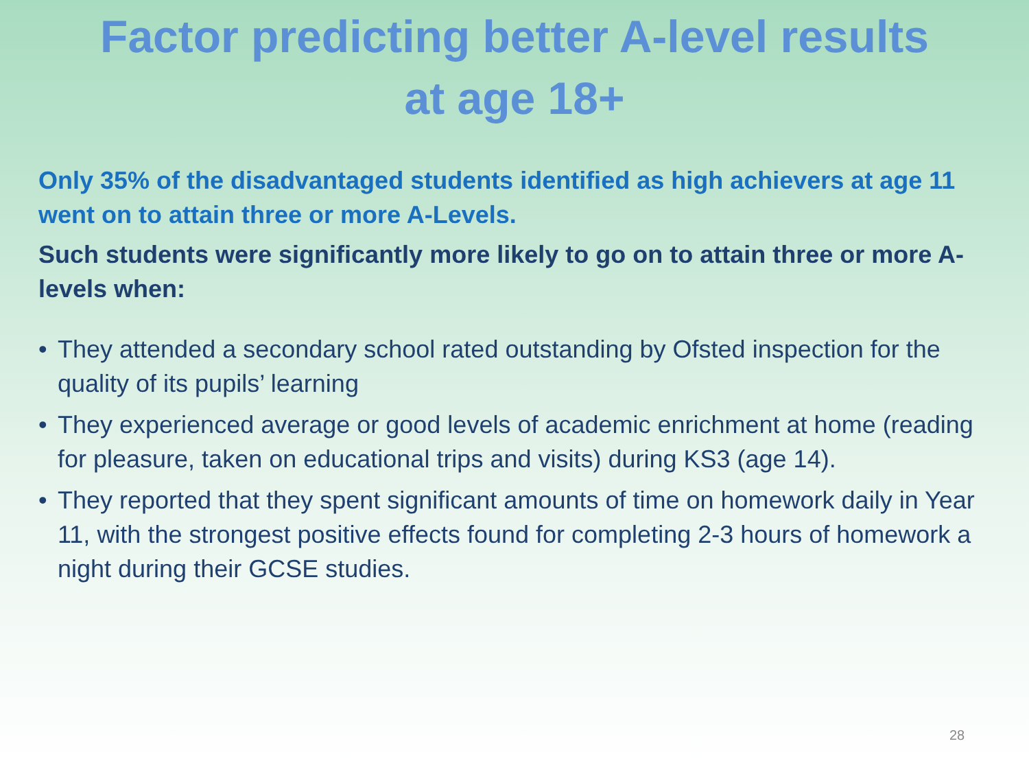Factor predicting better A-level results
at age 18+
Only 35% of the disadvantaged students identified as high achievers at age 11 went on to attain three or more A-Levels.
Such students were significantly more likely to go on to attain three or more A-levels when:
• They attended a secondary school rated outstanding by Ofsted inspection for the quality of its pupils’ learning
• They experienced average or good levels of academic enrichment at home (reading for pleasure, taken on educational trips and visits) during KS3 (age 14).
• They reported that they spent significant amounts of time on homework daily in Year 11, with the strongest positive effects found for completing 2-3 hours of homework a night during their GCSE studies.
28